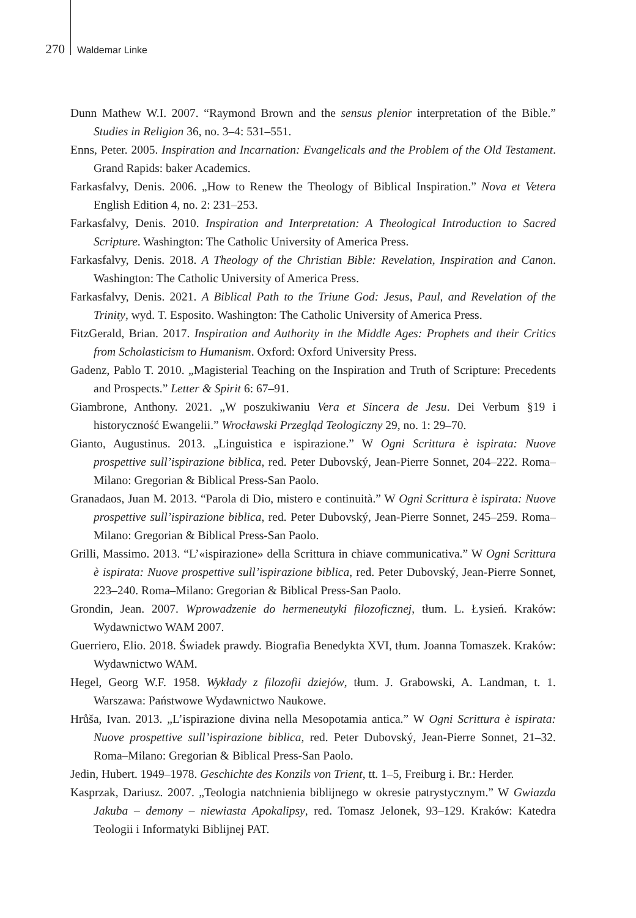270 Waldemar Linke
Dunn Mathew W.I. 2007. “Raymond Brown and the sensus plenior interpretation of the Bible.” Studies in Religion 36, no. 3–4: 531–551.
Enns, Peter. 2005. Inspiration and Incarnation: Evangelicals and the Problem of the Old Testament. Grand Rapids: baker Academics.
Farkasfalvy, Denis. 2006. „How to Renew the Theology of Biblical Inspiration.” Nova et Vetera English Edition 4, no. 2: 231–253.
Farkasfalvy, Denis. 2010. Inspiration and Interpretation: A Theological Introduction to Sacred Scripture. Washington: The Catholic University of America Press.
Farkasfalvy, Denis. 2018. A Theology of the Christian Bible: Revelation, Inspiration and Canon. Washington: The Catholic University of America Press.
Farkasfalvy, Denis. 2021. A Biblical Path to the Triune God: Jesus, Paul, and Revelation of the Trinity, wyd. T. Esposito. Washington: The Catholic University of America Press.
FitzGerald, Brian. 2017. Inspiration and Authority in the Middle Ages: Prophets and their Critics from Scholasticism to Humanism. Oxford: Oxford University Press.
Gadenz, Pablo T. 2010. „Magisterial Teaching on the Inspiration and Truth of Scripture: Precedents and Prospects.” Letter & Spirit 6: 67–91.
Giambrone, Anthony. 2021. „W poszukiwaniu Vera et Sincera de Jesu. Dei Verbum §19 i historyczność Ewangelii.” Wrocławski Przegląd Teologiczny 29, no. 1: 29–70.
Gianto, Augustinus. 2013. „Linguistica e ispirazione.” W Ogni Scrittura è ispirata: Nuove prospettive sull’ispirazione biblica, red. Peter Dubovský, Jean-Pierre Sonnet, 204–222. Roma–Milano: Gregorian & Biblical Press-San Paolo.
Granadaos, Juan M. 2013. “Parola di Dio, mistero e continuità.” W Ogni Scrittura è ispirata: Nuove prospettive sull’ispirazione biblica, red. Peter Dubovský, Jean-Pierre Sonnet, 245–259. Roma–Milano: Gregorian & Biblical Press-San Paolo.
Grilli, Massimo. 2013. “L’«ispirazione» della Scrittura in chiave communicativa.” W Ogni Scrittura è ispirata: Nuove prospettive sull’ispirazione biblica, red. Peter Dubovský, Jean-Pierre Sonnet, 223–240. Roma–Milano: Gregorian & Biblical Press-San Paolo.
Grondin, Jean. 2007. Wprowadzenie do hermeneutyki filozoficznej, tłum. L. Łysień. Kraków: Wydawnictwo WAM 2007.
Guerriero, Elio. 2018. Świadek prawdy. Biografia Benedykta XVI, tłum. Joanna Tomaszek. Kraków: Wydawnictwo WAM.
Hegel, Georg W.F. 1958. Wykłady z filozofii dziejów, tłum. J. Grabowski, A. Landman, t. 1. Warszawa: Państwowe Wydawnictwo Naukowe.
Hrůša, Ivan. 2013. „L’ispirazione divina nella Mesopotamia antica.” W Ogni Scrittura è ispirata: Nuove prospettive sull’ispirazione biblica, red. Peter Dubovský, Jean-Pierre Sonnet, 21–32. Roma–Milano: Gregorian & Biblical Press-San Paolo.
Jedin, Hubert. 1949–1978. Geschichte des Konzils von Trient, tt. 1–5, Freiburg i. Br.: Herder.
Kasprzak, Dariusz. 2007. „Teologia natchnienia biblijnego w okresie patrystycznym.” W Gwiazda Jakuba – demony – niewiasta Apokalipsy, red. Tomasz Jelonek, 93–129. Kraków: Katedra Teologii i Informatyki Biblijnej PAT.